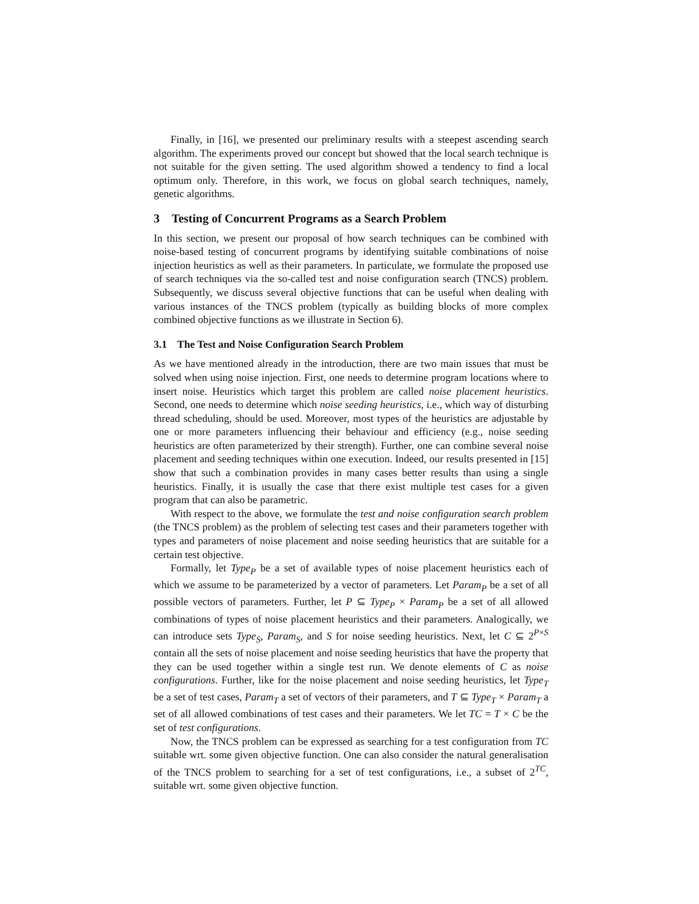Finally, in [16], we presented our preliminary results with a steepest ascending search algorithm. The experiments proved our concept but showed that the local search technique is not suitable for the given setting. The used algorithm showed a tendency to find a local optimum only. Therefore, in this work, we focus on global search techniques, namely, genetic algorithms.
3 Testing of Concurrent Programs as a Search Problem
In this section, we present our proposal of how search techniques can be combined with noise-based testing of concurrent programs by identifying suitable combinations of noise injection heuristics as well as their parameters. In particulate, we formulate the proposed use of search techniques via the so-called test and noise configuration search (TNCS) problem. Subsequently, we discuss several objective functions that can be useful when dealing with various instances of the TNCS problem (typically as building blocks of more complex combined objective functions as we illustrate in Section 6).
3.1 The Test and Noise Configuration Search Problem
As we have mentioned already in the introduction, there are two main issues that must be solved when using noise injection. First, one needs to determine program locations where to insert noise. Heuristics which target this problem are called noise placement heuristics. Second, one needs to determine which noise seeding heuristics, i.e., which way of disturbing thread scheduling, should be used. Moreover, most types of the heuristics are adjustable by one or more parameters influencing their behaviour and efficiency (e.g., noise seeding heuristics are often parameterized by their strength). Further, one can combine several noise placement and seeding techniques within one execution. Indeed, our results presented in [15] show that such a combination provides in many cases better results than using a single heuristics. Finally, it is usually the case that there exist multiple test cases for a given program that can also be parametric.
With respect to the above, we formulate the test and noise configuration search problem (the TNCS problem) as the problem of selecting test cases and their parameters together with types and parameters of noise placement and noise seeding heuristics that are suitable for a certain test objective.
Formally, let Type<sub>P</sub> be a set of available types of noise placement heuristics each of which we assume to be parameterized by a vector of parameters. Let Param<sub>P</sub> be a set of all possible vectors of parameters. Further, let P ⊆ Type<sub>P</sub> × Param<sub>P</sub> be a set of all allowed combinations of types of noise placement heuristics and their parameters. Analogically, we can introduce sets Type<sub>S</sub>, Param<sub>S</sub>, and S for noise seeding heuristics. Next, let C ⊆ 2<sup>P×S</sup> contain all the sets of noise placement and noise seeding heuristics that have the property that they can be used together within a single test run. We denote elements of C as noise configurations. Further, like for the noise placement and noise seeding heuristics, let Type<sub>T</sub> be a set of test cases, Param<sub>T</sub> a set of vectors of their parameters, and T ⊆ Type<sub>T</sub> × Param<sub>T</sub> a set of all allowed combinations of test cases and their parameters. We let TC = T × C be the set of test configurations.
Now, the TNCS problem can be expressed as searching for a test configuration from TC suitable wrt. some given objective function. One can also consider the natural generalisation of the TNCS problem to searching for a set of test configurations, i.e., a subset of 2<sup>TC</sup>, suitable wrt. some given objective function.